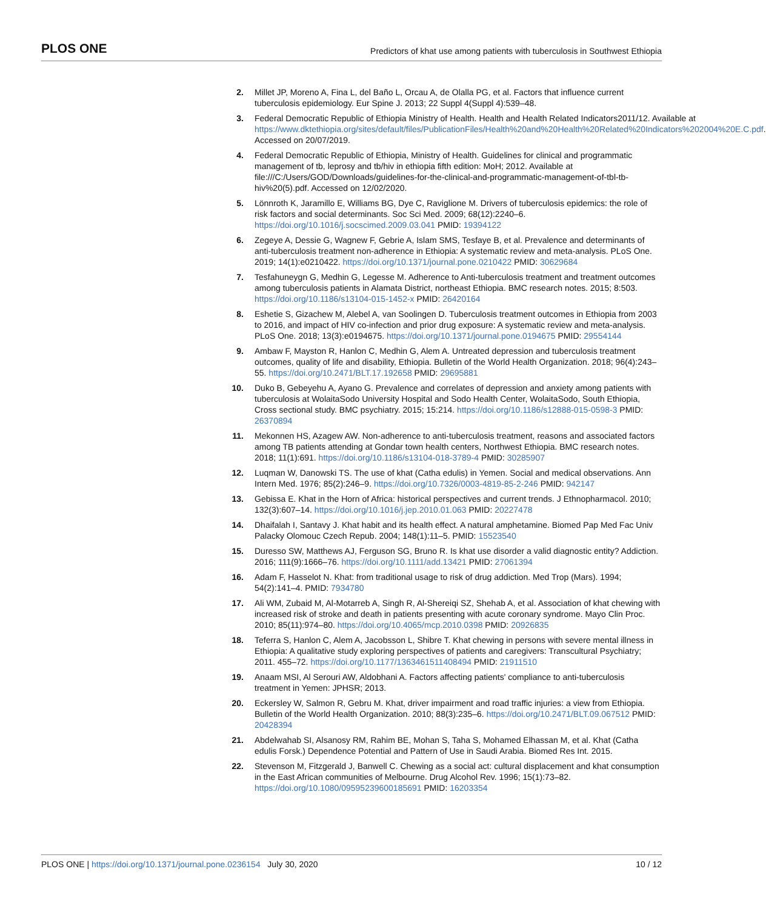PLOS ONE Predictors of khat use among patients with tuberculosis in Southwest Ethiopia
2. Millet JP, Moreno A, Fina L, del Baño L, Orcau A, de Olalla PG, et al. Factors that influence current tuberculosis epidemiology. Eur Spine J. 2013; 22 Suppl 4(Suppl 4):539–48.
3. Federal Democratic Republic of Ethiopia Ministry of Health. Health and Health Related Indicators2011/12. Available at https://www.dktethiopia.org/sites/default/files/PublicationFiles/Health%20and%20Health%20Related%20Indicators%202004%20E.C.pdf. Accessed on 20/07/2019.
4. Federal Democratic Republic of Ethiopia, Ministry of Health. Guidelines for clinical and programmatic management of tb, leprosy and tb/hiv in ethiopia fifth edition: MoH; 2012. Available at file:///C:/Users/GOD/Downloads/guidelines-for-the-clinical-and-programmatic-management-of-tbl-tb-hiv%20(5).pdf. Accessed on 12/02/2020.
5. Lönnroth K, Jaramillo E, Williams BG, Dye C, Raviglione M. Drivers of tuberculosis epidemics: the role of risk factors and social determinants. Soc Sci Med. 2009; 68(12):2240–6. https://doi.org/10.1016/j.socscimed.2009.03.041 PMID: 19394122
6. Zegeye A, Dessie G, Wagnew F, Gebrie A, Islam SMS, Tesfaye B, et al. Prevalence and determinants of anti-tuberculosis treatment non-adherence in Ethiopia: A systematic review and meta-analysis. PLoS One. 2019; 14(1):e0210422. https://doi.org/10.1371/journal.pone.0210422 PMID: 30629684
7. Tesfahuneygn G, Medhin G, Legesse M. Adherence to Anti-tuberculosis treatment and treatment outcomes among tuberculosis patients in Alamata District, northeast Ethiopia. BMC research notes. 2015; 8:503. https://doi.org/10.1186/s13104-015-1452-x PMID: 26420164
8. Eshetie S, Gizachew M, Alebel A, van Soolingen D. Tuberculosis treatment outcomes in Ethiopia from 2003 to 2016, and impact of HIV co-infection and prior drug exposure: A systematic review and meta-analysis. PLoS One. 2018; 13(3):e0194675. https://doi.org/10.1371/journal.pone.0194675 PMID: 29554144
9. Ambaw F, Mayston R, Hanlon C, Medhin G, Alem A. Untreated depression and tuberculosis treatment outcomes, quality of life and disability, Ethiopia. Bulletin of the World Health Organization. 2018; 96(4):243–55. https://doi.org/10.2471/BLT.17.192658 PMID: 29695881
10. Duko B, Gebeyehu A, Ayano G. Prevalence and correlates of depression and anxiety among patients with tuberculosis at WolaitaSodo University Hospital and Sodo Health Center, WolaitaSodo, South Ethiopia, Cross sectional study. BMC psychiatry. 2015; 15:214. https://doi.org/10.1186/s12888-015-0598-3 PMID: 26370894
11. Mekonnen HS, Azagew AW. Non-adherence to anti-tuberculosis treatment, reasons and associated factors among TB patients attending at Gondar town health centers, Northwest Ethiopia. BMC research notes. 2018; 11(1):691. https://doi.org/10.1186/s13104-018-3789-4 PMID: 30285907
12. Luqman W, Danowski TS. The use of khat (Catha edulis) in Yemen. Social and medical observations. Ann Intern Med. 1976; 85(2):246–9. https://doi.org/10.7326/0003-4819-85-2-246 PMID: 942147
13. Gebissa E. Khat in the Horn of Africa: historical perspectives and current trends. J Ethnopharmacol. 2010; 132(3):607–14. https://doi.org/10.1016/j.jep.2010.01.063 PMID: 20227478
14. Dhaifalah I, Santavy J. Khat habit and its health effect. A natural amphetamine. Biomed Pap Med Fac Univ Palacky Olomouc Czech Repub. 2004; 148(1):11–5. PMID: 15523540
15. Duresso SW, Matthews AJ, Ferguson SG, Bruno R. Is khat use disorder a valid diagnostic entity? Addiction. 2016; 111(9):1666–76. https://doi.org/10.1111/add.13421 PMID: 27061394
16. Adam F, Hasselot N. Khat: from traditional usage to risk of drug addiction. Med Trop (Mars). 1994; 54(2):141–4. PMID: 7934780
17. Ali WM, Zubaid M, Al-Motarreb A, Singh R, Al-Shereiqi SZ, Shehab A, et al. Association of khat chewing with increased risk of stroke and death in patients presenting with acute coronary syndrome. Mayo Clin Proc. 2010; 85(11):974–80. https://doi.org/10.4065/mcp.2010.0398 PMID: 20926835
18. Teferra S, Hanlon C, Alem A, Jacobsson L, Shibre T. Khat chewing in persons with severe mental illness in Ethiopia: A qualitative study exploring perspectives of patients and caregivers: Transcultural Psychiatry; 2011. 455–72. https://doi.org/10.1177/1363461511408494 PMID: 21911510
19. Anaam MSI, Al Serouri AW, Aldobhani A. Factors affecting patients' compliance to anti-tuberculosis treatment in Yemen: JPHSR; 2013.
20. Eckersley W, Salmon R, Gebru M. Khat, driver impairment and road traffic injuries: a view from Ethiopia. Bulletin of the World Health Organization. 2010; 88(3):235–6. https://doi.org/10.2471/BLT.09.067512 PMID: 20428394
21. Abdelwahab SI, Alsanosy RM, Rahim BE, Mohan S, Taha S, Mohamed Elhassan M, et al. Khat (Catha edulis Forsk.) Dependence Potential and Pattern of Use in Saudi Arabia. Biomed Res Int. 2015.
22. Stevenson M, Fitzgerald J, Banwell C. Chewing as a social act: cultural displacement and khat consumption in the East African communities of Melbourne. Drug Alcohol Rev. 1996; 15(1):73–82. https://doi.org/10.1080/09595239600185691 PMID: 16203354
PLOS ONE | https://doi.org/10.1371/journal.pone.0236154 July 30, 2020 10 / 12